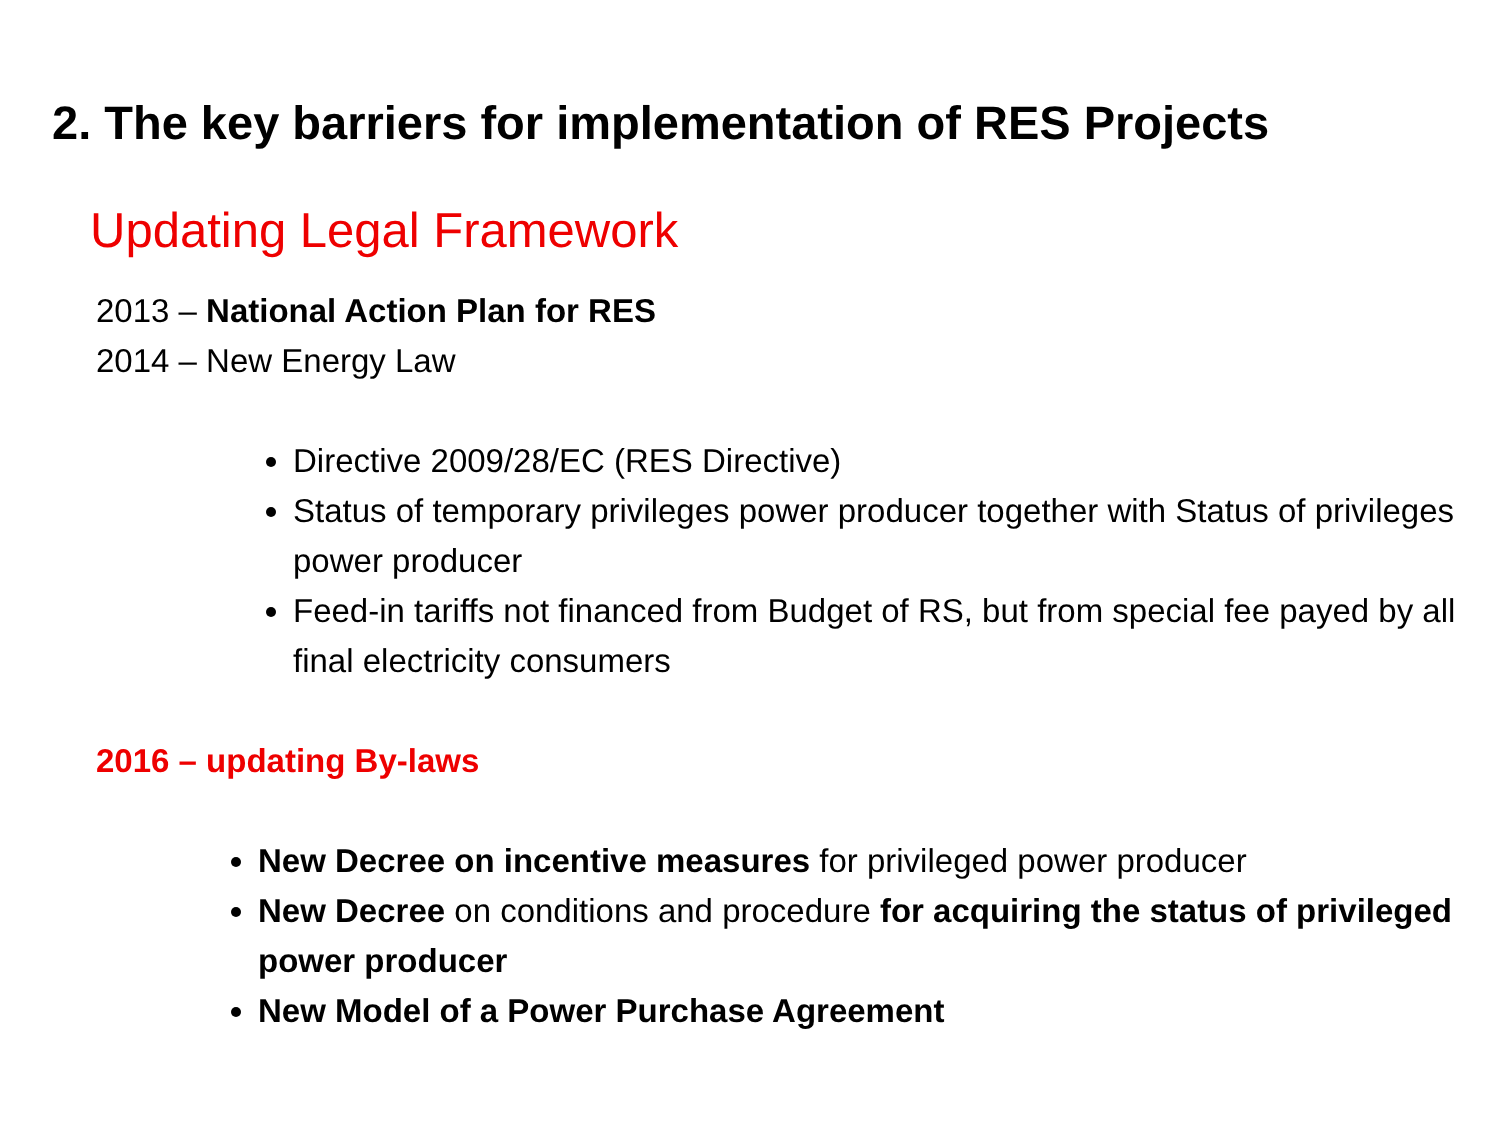2. The key barriers for implementation of RES Projects
Updating Legal Framework
2013 – National Action Plan for RES
2014 – New Energy Law
Directive 2009/28/EC (RES Directive)
Status of temporary privileges power producer together with Status of privileges power producer
Feed-in tariffs not financed from Budget of RS, but from special fee payed by all final electricity consumers
2016 – updating By-laws
New Decree on incentive measures for privileged power producer
New Decree on conditions and procedure for acquiring the status of privileged power producer
New Model of a Power Purchase Agreement